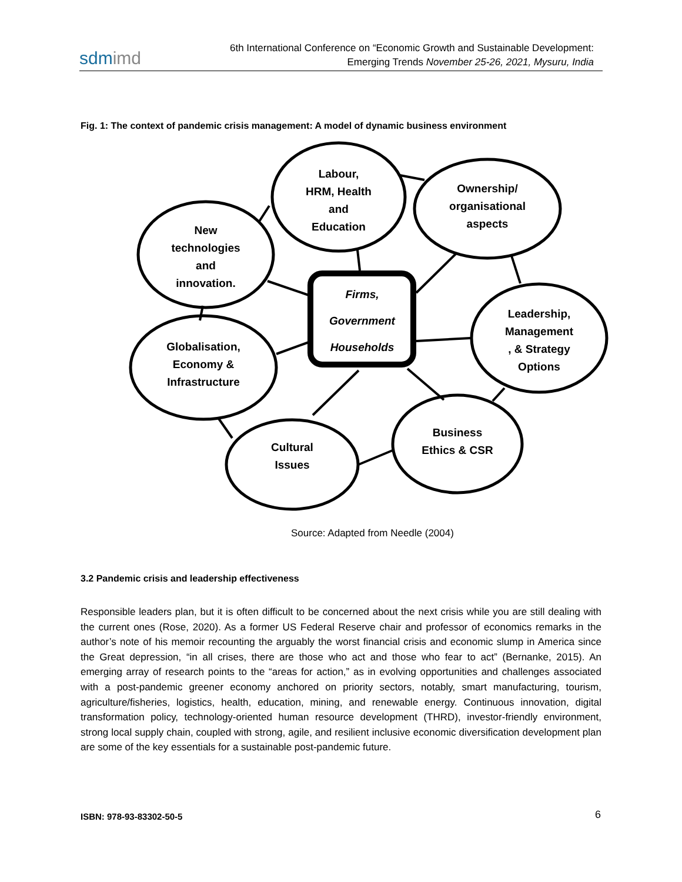sdmimd
6th International Conference on “Economic Growth and Sustainable Development:
Emerging Trends November 25-26, 2021, Mysuru, India
Fig. 1: The context of pandemic crisis management: A model of dynamic business environment
Labour,
HRM, Health
and
Education
Ownership/
organisational
aspects
New
technologies
and
innovation.
Firms,
Government
Households
Leadership,
Management
, & Strategy
Options
Globalisation,
Economy &
Infrastructure
Business
Ethics & CSR
Cultural
Issues
Source: Adapted from Needle (2004)
3.2 Pandemic crisis and leadership effectiveness
Responsible leaders plan, but it is often difficult to be concerned about the next crisis while you are still dealing with the current ones (Rose, 2020). As a former US Federal Reserve chair and professor of economics remarks in the author’s note of his memoir recounting the arguably the worst financial crisis and economic slump in America since the Great depression, “in all crises, there are those who act and those who fear to act” (Bernanke, 2015). An emerging array of research points to the “areas for action,” as in evolving opportunities and challenges associated with a post-pandemic greener economy anchored on priority sectors, notably, smart manufacturing, tourism, agriculture/fisheries, logistics, health, education, mining, and renewable energy. Continuous innovation, digital transformation policy, technology-oriented human resource development (THRD), investor-friendly environment, strong local supply chain, coupled with strong, agile, and resilient inclusive economic diversification development plan are some of the key essentials for a sustainable post-pandemic future.
ISBN: 978-93-83302-50-5 6